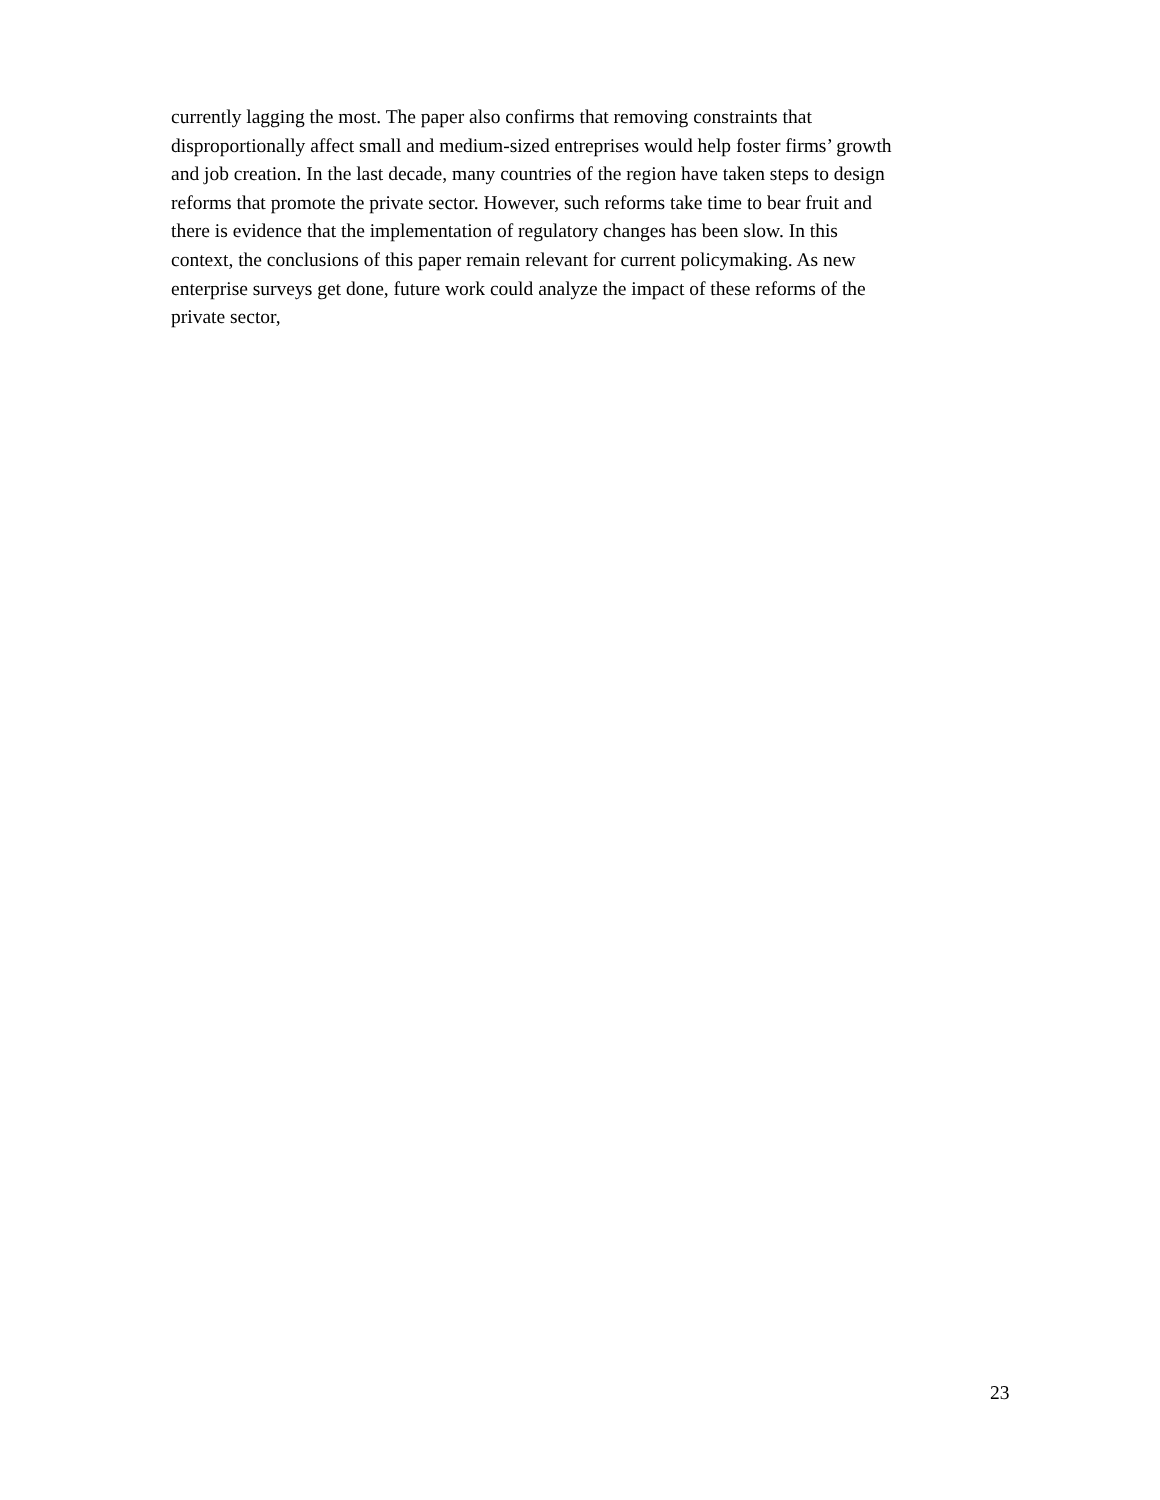currently lagging the most. The paper also confirms that removing constraints that
disproportionally affect small and medium-sized entreprises would help foster firms’ growth
and job creation. In the last decade, many countries of the region have taken steps to design
reforms that promote the private sector. However, such reforms take time to bear fruit and
there is evidence that the implementation of regulatory changes has been slow. In this
context, the conclusions of this paper remain relevant for current policymaking. As new
enterprise surveys get done, future work could analyze the impact of these reforms of the
private sector,
23